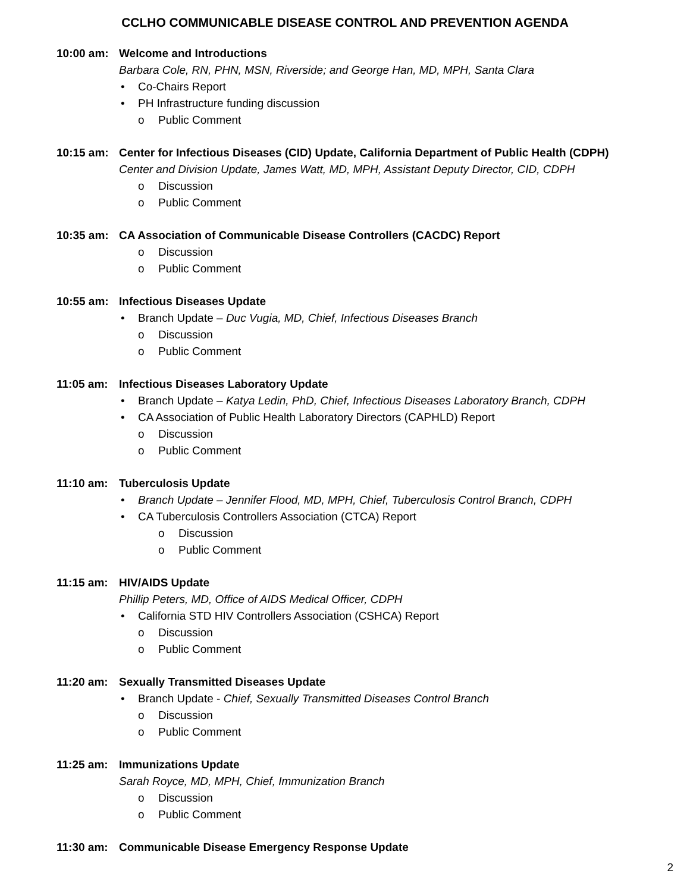CCLHO COMMUNICABLE DISEASE CONTROL AND PREVENTION AGENDA
10:00 am: Welcome and Introductions
Barbara Cole, RN, PHN, MSN, Riverside; and George Han, MD, MPH, Santa Clara
• Co-Chairs Report
• PH Infrastructure funding discussion
o Public Comment
10:15 am: Center for Infectious Diseases (CID) Update, California Department of Public Health (CDPH)
Center and Division Update, James Watt, MD, MPH, Assistant Deputy Director, CID, CDPH
o Discussion
o Public Comment
10:35 am: CA Association of Communicable Disease Controllers (CACDC) Report
o Discussion
o Public Comment
10:55 am: Infectious Diseases Update
• Branch Update – Duc Vugia, MD, Chief, Infectious Diseases Branch
o Discussion
o Public Comment
11:05 am: Infectious Diseases Laboratory Update
• Branch Update – Katya Ledin, PhD, Chief, Infectious Diseases Laboratory Branch, CDPH
• CA Association of Public Health Laboratory Directors (CAPHLD) Report
o Discussion
o Public Comment
11:10 am: Tuberculosis Update
• Branch Update – Jennifer Flood, MD, MPH, Chief, Tuberculosis Control Branch, CDPH
• CA Tuberculosis Controllers Association (CTCA) Report
o Discussion
o Public Comment
11:15 am: HIV/AIDS Update
Phillip Peters, MD, Office of AIDS Medical Officer, CDPH
• California STD HIV Controllers Association (CSHCA) Report
o Discussion
o Public Comment
11:20 am: Sexually Transmitted Diseases Update
• Branch Update - Chief, Sexually Transmitted Diseases Control Branch
o Discussion
o Public Comment
11:25 am: Immunizations Update
Sarah Royce, MD, MPH, Chief, Immunization Branch
o Discussion
o Public Comment
11:30 am: Communicable Disease Emergency Response Update
2